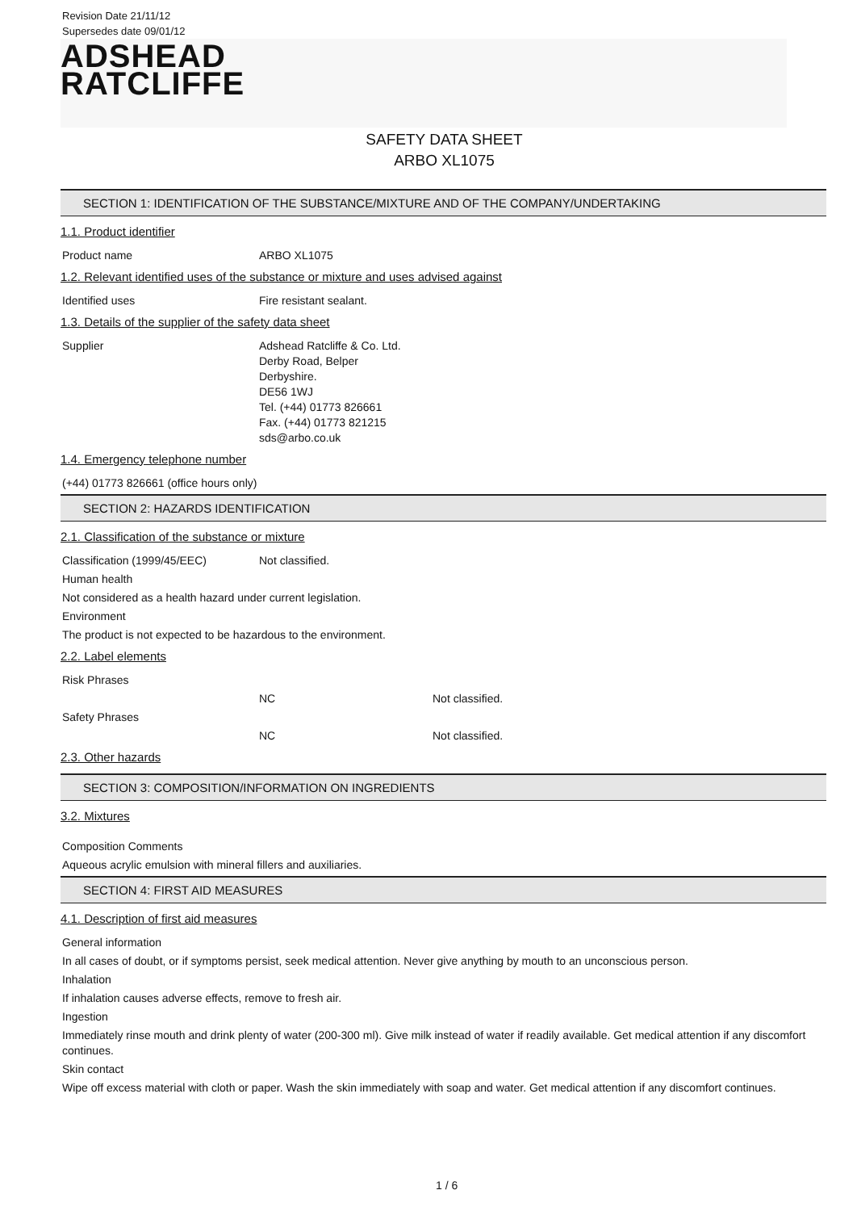Revision Date 21/11/12
Supersedes date 09/01/12
ADSHEAD
RATCLIFFE
SAFETY DATA SHEET
ARBO XL1075
SECTION 1: IDENTIFICATION OF THE SUBSTANCE/MIXTURE AND OF THE COMPANY/UNDERTAKING
1.1. Product identifier
Product name ARBO XL1075
1.2. Relevant identified uses of the substance or mixture and uses advised against
Identified uses Fire resistant sealant.
1.3. Details of the supplier of the safety data sheet
Supplier Adshead Ratcliffe & Co. Ltd.
Derby Road, Belper
Derbyshire.
DE56 1WJ
Tel. (+44) 01773 826661
Fax. (+44) 01773 821215
sds@arbo.co.uk
1.4. Emergency telephone number
(+44) 01773 826661 (office hours only)
SECTION 2: HAZARDS IDENTIFICATION
2.1. Classification of the substance or mixture
Classification (1999/45/EEC) Not classified.
Human health
Not considered as a health hazard under current legislation.
Environment
The product is not expected to be hazardous to the environment.
2.2. Label elements
Risk Phrases
NC Not classified.
Safety Phrases
NC Not classified.
2.3. Other hazards
SECTION 3: COMPOSITION/INFORMATION ON INGREDIENTS
3.2. Mixtures
Composition Comments
Aqueous acrylic emulsion with mineral fillers and auxiliaries.
SECTION 4: FIRST AID MEASURES
4.1. Description of first aid measures
General information
In all cases of doubt, or if symptoms persist, seek medical attention. Never give anything by mouth to an unconscious person.
Inhalation
If inhalation causes adverse effects, remove to fresh air.
Ingestion
Immediately rinse mouth and drink plenty of water (200-300 ml). Give milk instead of water if readily available. Get medical attention if any discomfort continues.
Skin contact
Wipe off excess material with cloth or paper. Wash the skin immediately with soap and water. Get medical attention if any discomfort continues.
1 / 6